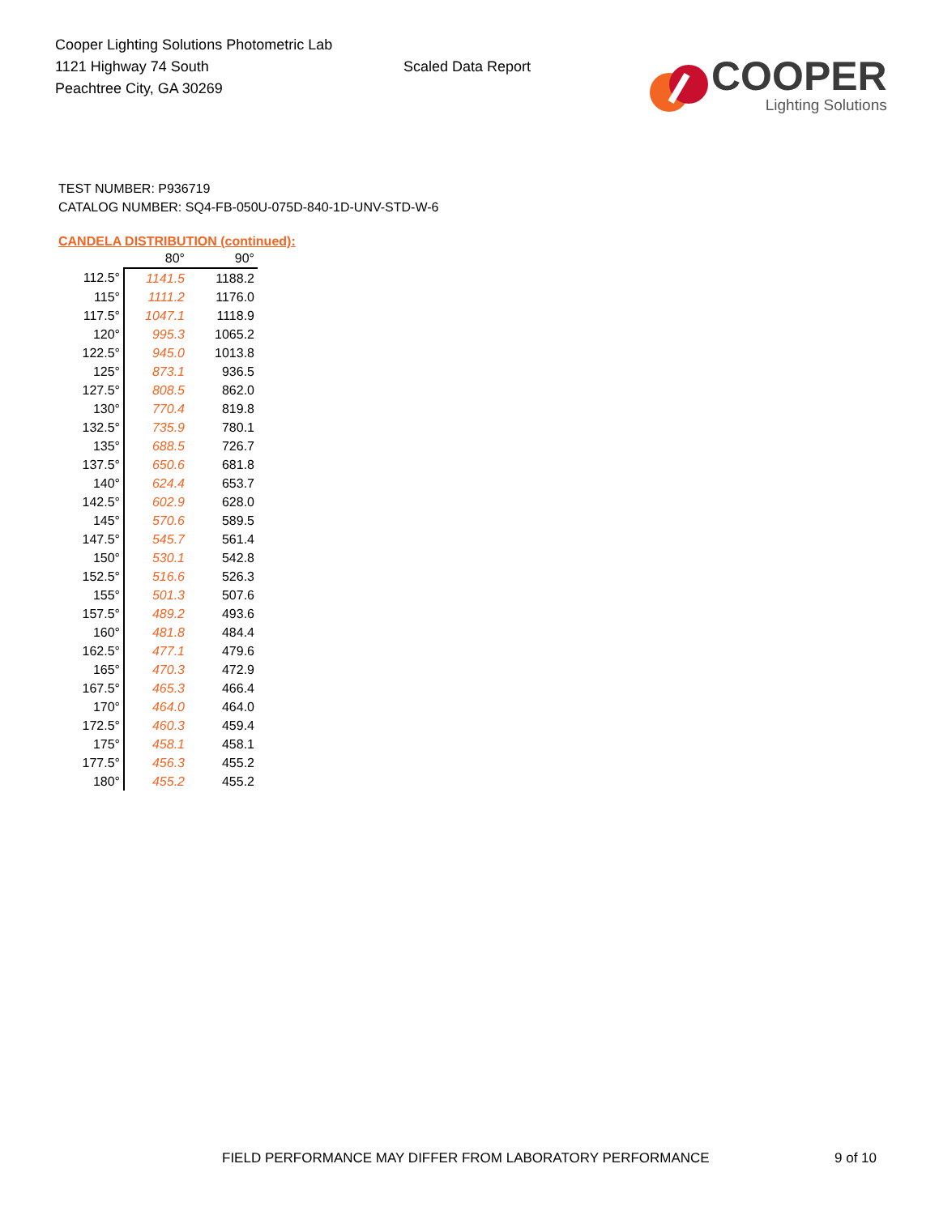Cooper Lighting Solutions Photometric Lab
1121 Highway 74 South
Peachtree City, GA 30269
Scaled Data Report
COOPER
Lighting Solutions
TEST NUMBER: P936719
CATALOG NUMBER: SQ4-FB-050U-075D-840-1D-UNV-STD-W-6
CANDELA DISTRIBUTION (continued):
| | 80° | 90° |
| 112.5° | 1141.5 | 1188.2 |
| 115° | 1111.2 | 1176.0 |
| 117.5° | 1047.1 | 1118.9 |
| 120° | 995.3 | 1065.2 |
| 122.5° | 945.0 | 1013.8 |
| 125° | 873.1 | 936.5 |
| 127.5° | 808.5 | 862.0 |
| 130° | 770.4 | 819.8 |
| 132.5° | 735.9 | 780.1 |
| 135° | 688.5 | 726.7 |
| 137.5° | 650.6 | 681.8 |
| 140° | 624.4 | 653.7 |
| 142.5° | 602.9 | 628.0 |
| 145° | 570.6 | 589.5 |
| 147.5° | 545.7 | 561.4 |
| 150° | 530.1 | 542.8 |
| 152.5° | 516.6 | 526.3 |
| 155° | 501.3 | 507.6 |
| 157.5° | 489.2 | 493.6 |
| 160° | 481.8 | 484.4 |
| 162.5° | 477.1 | 479.6 |
| 165° | 470.3 | 472.9 |
| 167.5° | 465.3 | 466.4 |
| 170° | 464.0 | 464.0 |
| 172.5° | 460.3 | 459.4 |
| 175° | 458.1 | 458.1 |
| 177.5° | 456.3 | 455.2 |
| 180° | 455.2 | 455.2 |
FIELD PERFORMANCE MAY DIFFER FROM LABORATORY PERFORMANCE
9 of 10